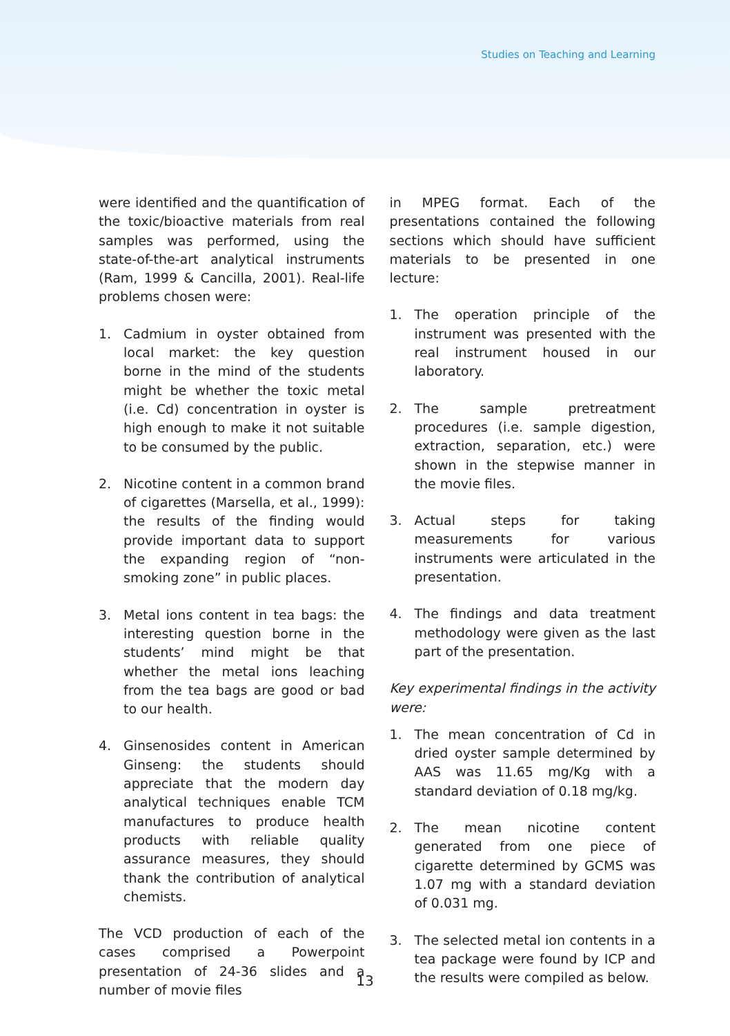Studies on Teaching and Learning
were identified and the quantification of the toxic/bioactive materials from real samples was performed, using the state-of-the-art analytical instruments (Ram, 1999 & Cancilla, 2001). Real-life problems chosen were:
1. Cadmium in oyster obtained from local market: the key question borne in the mind of the students might be whether the toxic metal (i.e. Cd) concentration in oyster is high enough to make it not suitable to be consumed by the public.
2. Nicotine content in a common brand of cigarettes (Marsella, et al., 1999): the results of the finding would provide important data to support the expanding region of “non-smoking zone” in public places.
3. Metal ions content in tea bags: the interesting question borne in the students’ mind might be that whether the metal ions leaching from the tea bags are good or bad to our health.
4. Ginsenosides content in American Ginseng: the students should appreciate that the modern day analytical techniques enable TCM manufactures to produce health products with reliable quality assurance measures, they should thank the contribution of analytical chemists.
The VCD production of each of the cases comprised a Powerpoint presentation of 24-36 slides and a number of movie files
in MPEG format. Each of the presentations contained the following sections which should have sufficient materials to be presented in one lecture:
1. The operation principle of the instrument was presented with the real instrument housed in our laboratory.
2. The sample pretreatment procedures (i.e. sample digestion, extraction, separation, etc.) were shown in the stepwise manner in the movie files.
3. Actual steps for taking measurements for various instruments were articulated in the presentation.
4. The findings and data treatment methodology were given as the last part of the presentation.
Key experimental findings in the activity were:
1. The mean concentration of Cd in dried oyster sample determined by AAS was 11.65 mg/Kg with a standard deviation of 0.18 mg/kg.
2. The mean nicotine content generated from one piece of cigarette determined by GCMS was 1.07 mg with a standard deviation of 0.031 mg.
3. The selected metal ion contents in a tea package were found by ICP and the results were compiled as below.
13